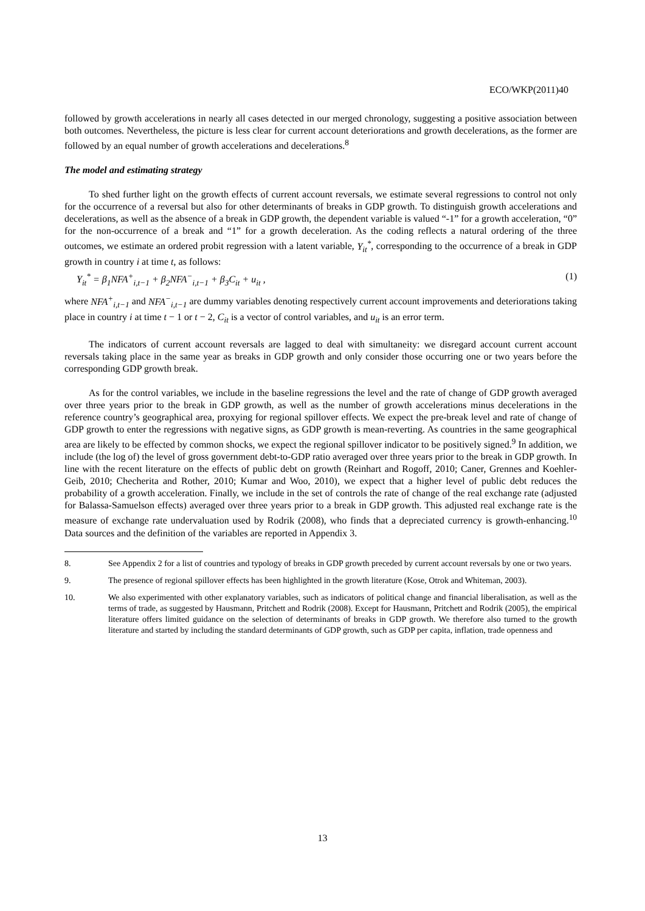ECO/WKP(2011)40
followed by growth accelerations in nearly all cases detected in our merged chronology, suggesting a positive association between both outcomes. Nevertheless, the picture is less clear for current account deteriorations and growth decelerations, as the former are followed by an equal number of growth accelerations and decelerations.<sup>8</sup>
The model and estimating strategy
To shed further light on the growth effects of current account reversals, we estimate several regressions to control not only for the occurrence of a reversal but also for other determinants of breaks in GDP growth. To distinguish growth accelerations and decelerations, as well as the absence of a break in GDP growth, the dependent variable is valued “-1” for a growth acceleration, “0” for the non-occurrence of a break and “1” for a growth deceleration. As the coding reflects a natural ordering of the three outcomes, we estimate an ordered probit regression with a latent variable, Y<sub>it</sub><sup>*</sup>, corresponding to the occurrence of a break in GDP growth in country i at time t, as follows:
Y<sub>it</sub><sup>*</sup> = β<sub>1</sub>NFA<sup>+</sup><sub>i,t−1</sub> + β<sub>2</sub>NFA<sup>−</sup><sub>i,t−1</sub> + β<sub>3</sub>C<sub>it</sub> + u<sub>it</sub> , (1)
where NFA<sup>+</sup><sub>i,t−1</sub> and NFA<sup>−</sup><sub>i,t−1</sub> are dummy variables denoting respectively current account improvements and deteriorations taking place in country i at time t − 1 or t − 2, C<sub>it</sub> is a vector of control variables, and u<sub>it</sub> is an error term.
The indicators of current account reversals are lagged to deal with simultaneity: we disregard account current account reversals taking place in the same year as breaks in GDP growth and only consider those occurring one or two years before the corresponding GDP growth break.
As for the control variables, we include in the baseline regressions the level and the rate of change of GDP growth averaged over three years prior to the break in GDP growth, as well as the number of growth accelerations minus decelerations in the reference country’s geographical area, proxying for regional spillover effects. We expect the pre-break level and rate of change of GDP growth to enter the regressions with negative signs, as GDP growth is mean-reverting. As countries in the same geographical area are likely to be effected by common shocks, we expect the regional spillover indicator to be positively signed.<sup>9</sup> In addition, we include (the log of) the level of gross government debt-to-GDP ratio averaged over three years prior to the break in GDP growth. In line with the recent literature on the effects of public debt on growth (Reinhart and Rogoff, 2010; Caner, Grennes and Koehler-Geib, 2010; Checherita and Rother, 2010; Kumar and Woo, 2010), we expect that a higher level of public debt reduces the probability of a growth acceleration. Finally, we include in the set of controls the rate of change of the real exchange rate (adjusted for Balassa-Samuelson effects) averaged over three years prior to a break in GDP growth. This adjusted real exchange rate is the measure of exchange rate undervaluation used by Rodrik (2008), who finds that a depreciated currency is growth-enhancing.<sup>10</sup> Data sources and the definition of the variables are reported in Appendix 3.
8. See Appendix 2 for a list of countries and typology of breaks in GDP growth preceded by current account reversals by one or two years.
9. The presence of regional spillover effects has been highlighted in the growth literature (Kose, Otrok and Whiteman, 2003).
10. We also experimented with other explanatory variables, such as indicators of political change and financial liberalisation, as well as the terms of trade, as suggested by Hausmann, Pritchett and Rodrik (2008). Except for Hausmann, Pritchett and Rodrik (2005), the empirical literature offers limited guidance on the selection of determinants of breaks in GDP growth. We therefore also turned to the growth literature and started by including the standard determinants of GDP growth, such as GDP per capita, inflation, trade openness and
13